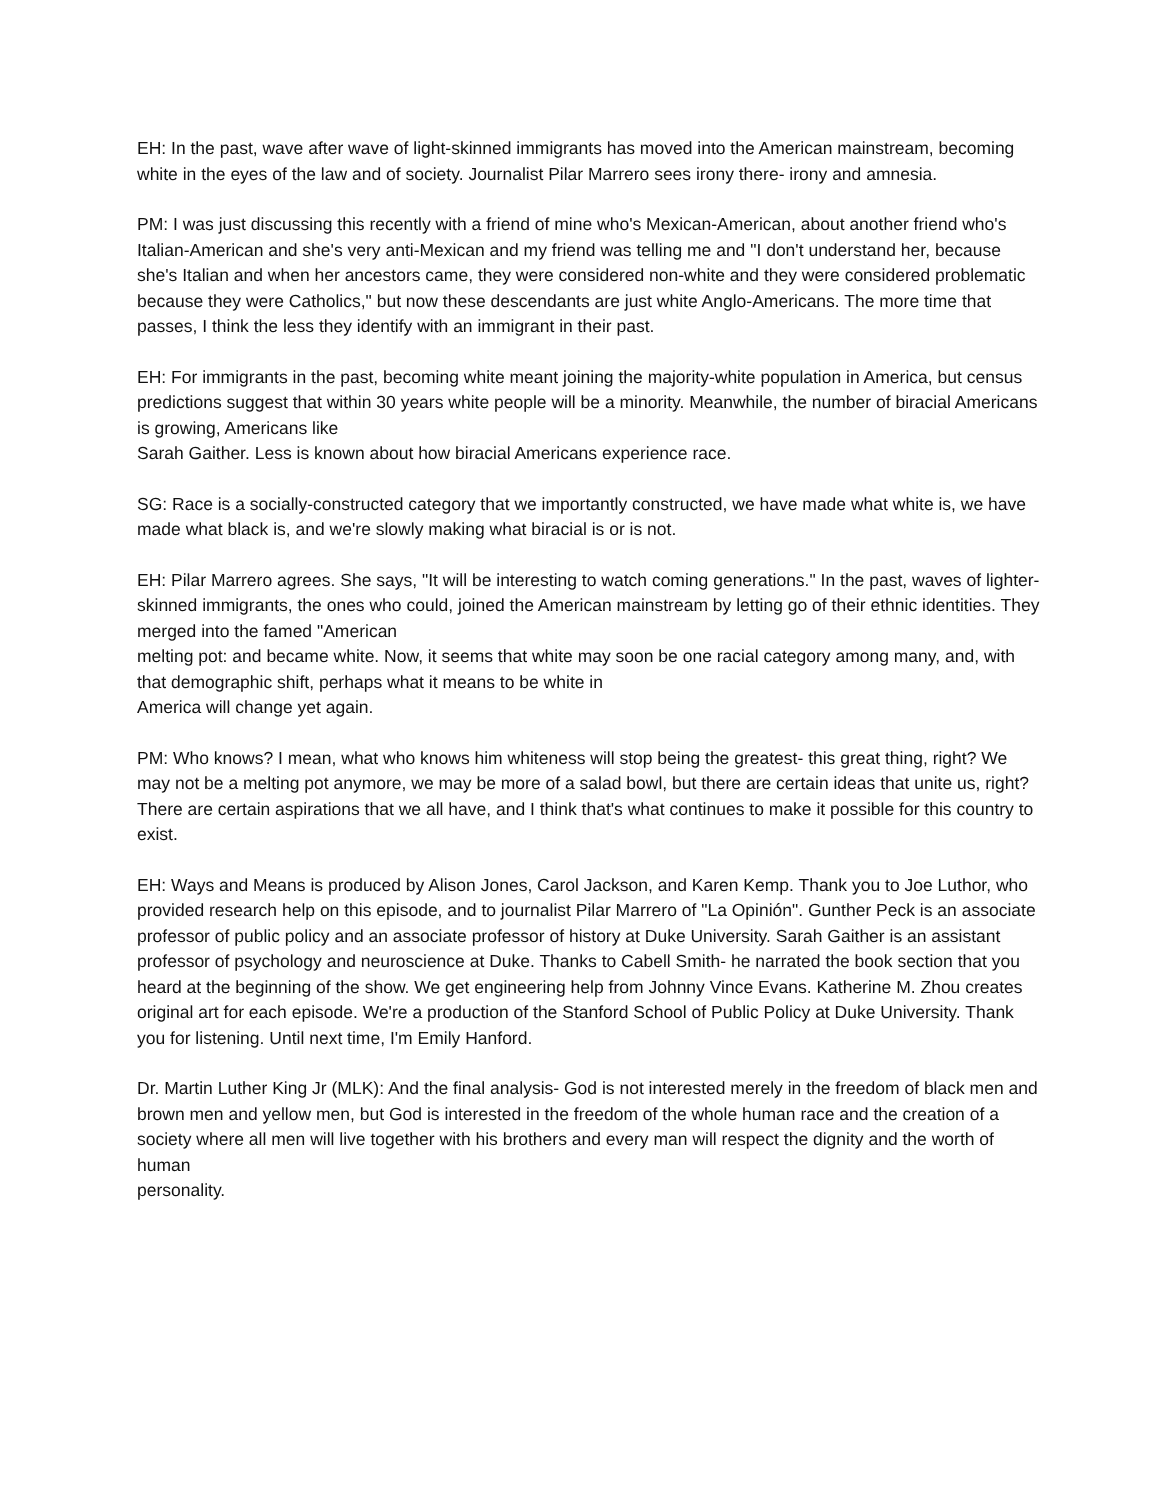EH: In the past, wave after wave of light-skinned immigrants has moved into the American mainstream, becoming white in the eyes of the law and of society. Journalist Pilar Marrero sees irony there- irony and amnesia.
PM: I was just discussing this recently with a friend of mine who's Mexican-American, about another friend who's Italian-American and she's very anti-Mexican and my friend was telling me and "I don't understand her, because she's Italian and when her ancestors came, they were considered non-white and they were considered problematic because they were Catholics," but now these descendants are just white Anglo-Americans. The more time that passes, I think the less they identify with an immigrant in their past.
EH: For immigrants in the past, becoming white meant joining the majority-white population in America, but census predictions suggest that within 30 years white people will be a minority. Meanwhile, the number of biracial Americans is growing, Americans like
Sarah Gaither. Less is known about how biracial Americans experience race.
SG: Race is a socially-constructed category that we importantly constructed, we have made what white is, we have made what black is, and we're slowly making what biracial is or is not.
EH: Pilar Marrero agrees. She says, "It will be interesting to watch coming generations." In the past, waves of lighter-skinned immigrants, the ones who could, joined the American mainstream by letting go of their ethnic identities. They merged into the famed "American
melting pot: and became white. Now, it seems that white may soon be one racial category among many, and, with that demographic shift, perhaps what it means to be white in
America will change yet again.
PM: Who knows? I mean, what who knows him whiteness will stop being the greatest- this great thing, right? We may not be a melting pot anymore, we may be more of a salad bowl, but there are certain ideas that unite us, right? There are certain aspirations that we all have, and I think that's what continues to make it possible for this country to exist.
EH: Ways and Means is produced by Alison Jones, Carol Jackson, and Karen Kemp. Thank you to Joe Luthor, who provided research help on this episode, and to journalist Pilar Marrero of "La Opinión". Gunther Peck is an associate professor of public policy and an associate professor of history at Duke University. Sarah Gaither is an assistant professor of psychology and neuroscience at Duke. Thanks to Cabell Smith- he narrated the book section that you heard at the beginning of the show. We get engineering help from Johnny Vince Evans. Katherine M. Zhou creates original art for each episode. We're a production of the Stanford School of Public Policy at Duke University. Thank you for listening. Until next time, I'm Emily Hanford.
Dr. Martin Luther King Jr (MLK): And the final analysis- God is not interested merely in the freedom of black men and brown men and yellow men, but God is interested in the freedom of the whole human race and the creation of a society where all men will live together with his brothers and every man will respect the dignity and the worth of human
personality.